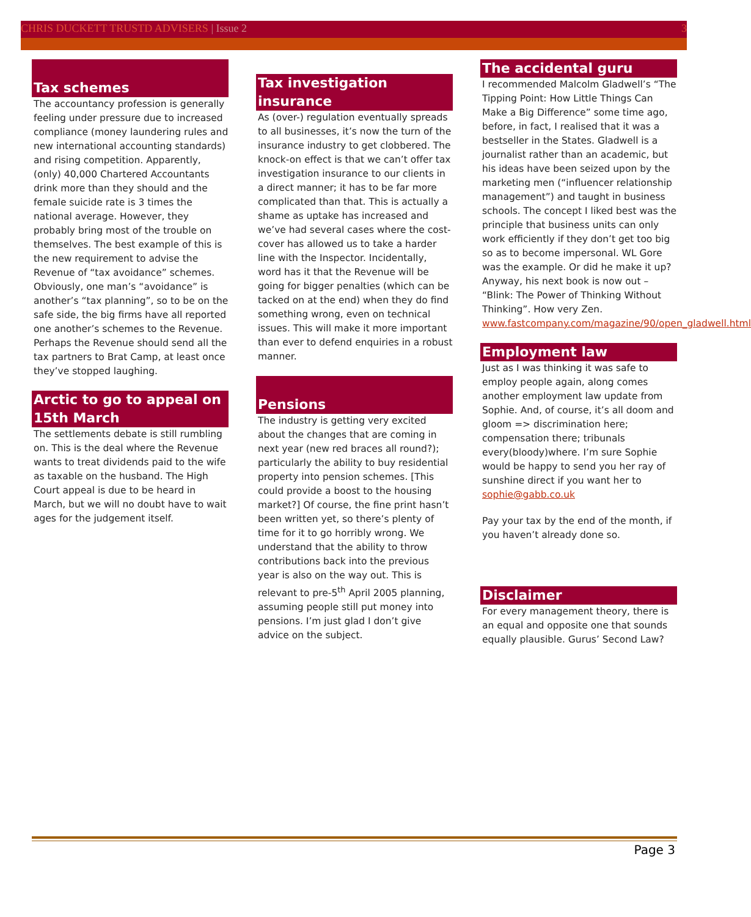CHRIS DUCKETT TRUSTD ADVISERS | Issue 2 3
Tax schemes
The accountancy profession is generally feeling under pressure due to increased compliance (money laundering rules and new international accounting standards) and rising competition. Apparently, (only) 40,000 Chartered Accountants drink more than they should and the female suicide rate is 3 times the national average. However, they probably bring most of the trouble on themselves. The best example of this is the new requirement to advise the Revenue of “tax avoidance” schemes. Obviously, one man’s “avoidance” is another’s “tax planning”, so to be on the safe side, the big firms have all reported one another’s schemes to the Revenue. Perhaps the Revenue should send all the tax partners to Brat Camp, at least once they’ve stopped laughing.
Arctic to go to appeal on 15th March
The settlements debate is still rumbling on. This is the deal where the Revenue wants to treat dividends paid to the wife as taxable on the husband. The High Court appeal is due to be heard in March, but we will no doubt have to wait ages for the judgement itself.
Tax investigation insurance
As (over-) regulation eventually spreads to all businesses, it’s now the turn of the insurance industry to get clobbered. The knock-on effect is that we can’t offer tax investigation insurance to our clients in a direct manner; it has to be far more complicated than that. This is actually a shame as uptake has increased and we’ve had several cases where the cost-cover has allowed us to take a harder line with the Inspector. Incidentally, word has it that the Revenue will be going for bigger penalties (which can be tacked on at the end) when they do find something wrong, even on technical issues. This will make it more important than ever to defend enquiries in a robust manner.
Pensions
The industry is getting very excited about the changes that are coming in next year (new red braces all round?); particularly the ability to buy residential property into pension schemes. [This could provide a boost to the housing market?] Of course, the fine print hasn’t been written yet, so there’s plenty of time for it to go horribly wrong. We understand that the ability to throw contributions back into the previous year is also on the way out. This is relevant to pre-5<sup>th</sup> April 2005 planning, assuming people still put money into pensions. I’m just glad I don’t give advice on the subject.
The accidental guru
I recommended Malcolm Gladwell’s “The Tipping Point: How Little Things Can Make a Big Difference” some time ago, before, in fact, I realised that it was a bestseller in the States. Gladwell is a journalist rather than an academic, but his ideas have been seized upon by the marketing men (“influencer relationship management”) and taught in business schools. The concept I liked best was the principle that business units can only work efficiently if they don’t get too big so as to become impersonal. WL Gore was the example. Or did he make it up? Anyway, his next book is now out – “Blink: The Power of Thinking Without Thinking”. How very Zen. www.fastcompany.com/magazine/90/open_gladwell.html
Employment law
Just as I was thinking it was safe to employ people again, along comes another employment law update from Sophie. And, of course, it’s all doom and gloom => discrimination here; compensation there; tribunals every(bloody)where. I’m sure Sophie would be happy to send you her ray of sunshine direct if you want her to sophie@gabb.co.uk
Pay your tax by the end of the month, if you haven’t already done so.
Disclaimer
For every management theory, there is an equal and opposite one that sounds equally plausible. Gurus’ Second Law?
Page 3